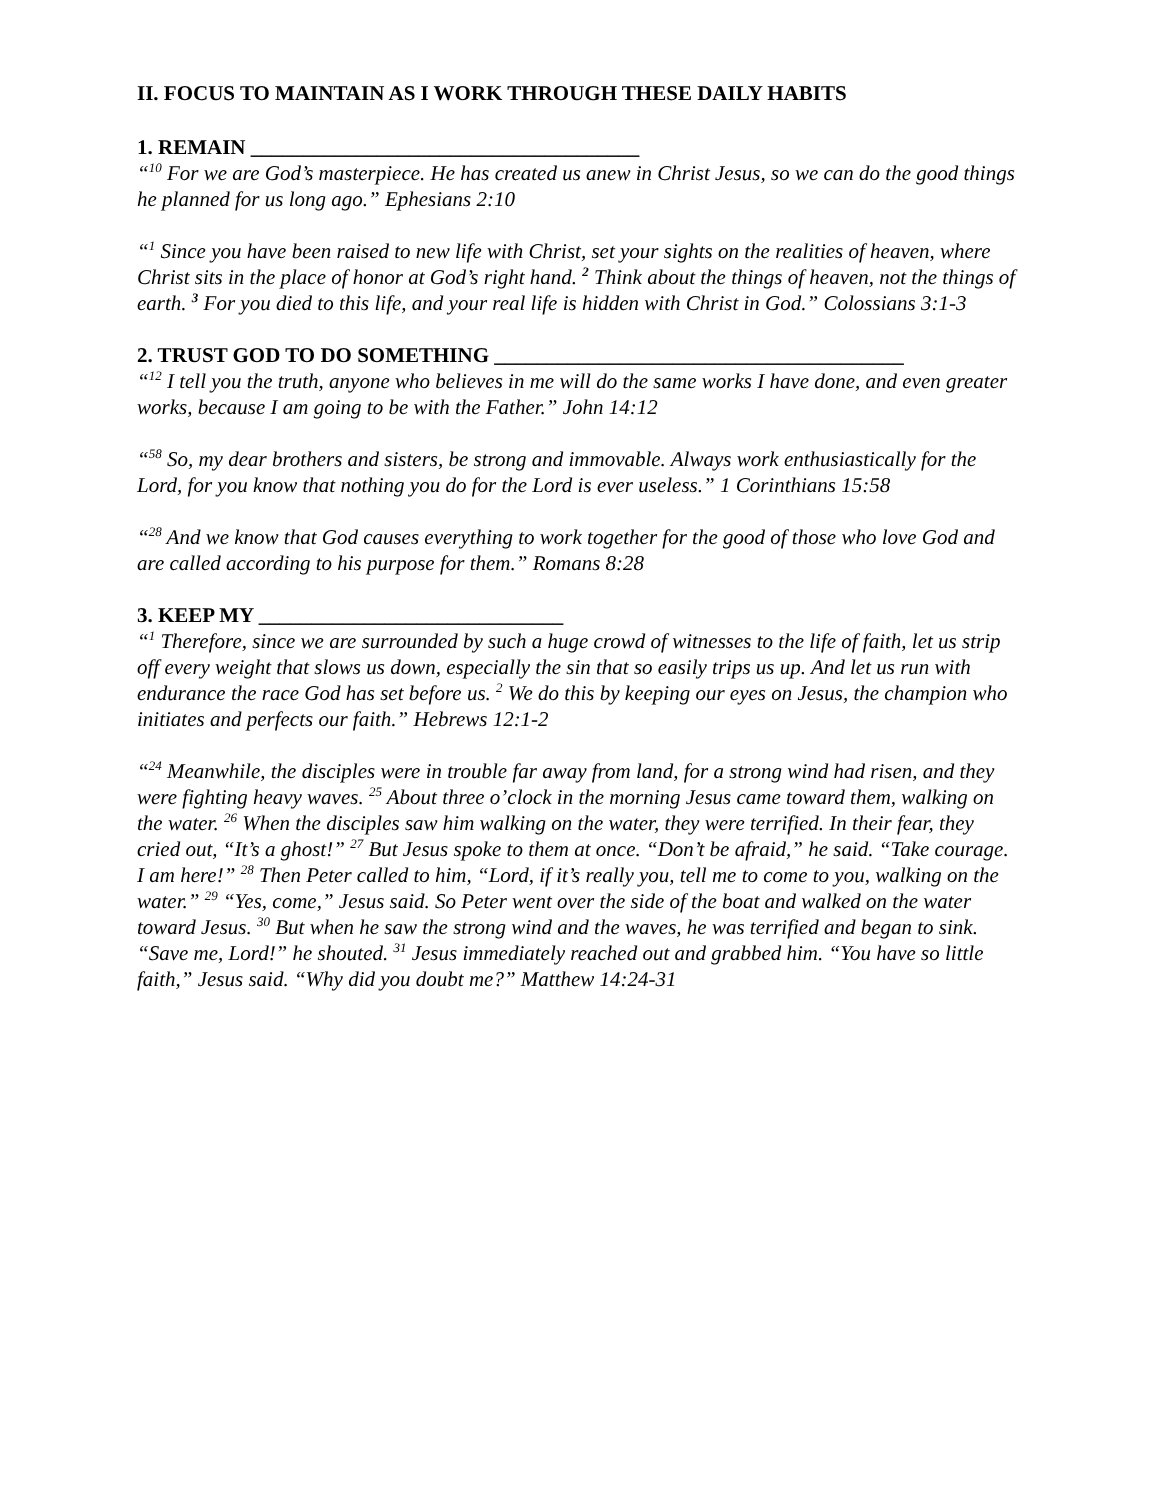II. FOCUS TO MAINTAIN AS I WORK THROUGH THESE DAILY HABITS
1. REMAIN _____________________________________
“<sup>10</sup> For we are God’s masterpiece. He has created us anew in Christ Jesus, so we can do the good things he planned for us long ago.” Ephesians 2:10
“<sup>1</sup> Since you have been raised to new life with Christ, set your sights on the realities of heaven, where Christ sits in the place of honor at God’s right hand. <sup>2</sup> Think about the things of heaven, not the things of earth. <sup>3</sup> For you died to this life, and your real life is hidden with Christ in God.” Colossians 3:1-3
2. TRUST GOD TO DO SOMETHING _______________________________________
“<sup>12</sup> I tell you the truth, anyone who believes in me will do the same works I have done, and even greater works, because I am going to be with the Father.” John 14:12
“<sup>58</sup> So, my dear brothers and sisters, be strong and immovable. Always work enthusiastically for the Lord, for you know that nothing you do for the Lord is ever useless.” 1 Corinthians 15:58
“<sup>28</sup> And we know that God causes everything to work together for the good of those who love God and are called according to his purpose for them.” Romans 8:28
3. KEEP MY _____________________________
“<sup>1</sup> Therefore, since we are surrounded by such a huge crowd of witnesses to the life of faith, let us strip off every weight that slows us down, especially the sin that so easily trips us up. And let us run with endurance the race God has set before us. <sup>2</sup> We do this by keeping our eyes on Jesus, the champion who initiates and perfects our faith.” Hebrews 12:1-2
“<sup>24</sup> Meanwhile, the disciples were in trouble far away from land, for a strong wind had risen, and they were fighting heavy waves. <sup>25</sup> About three o’clock in the morning Jesus came toward them, walking on the water. <sup>26</sup> When the disciples saw him walking on the water, they were terrified. In their fear, they cried out, “It’s a ghost!” <sup>27</sup> But Jesus spoke to them at once. “Don’t be afraid,” he said. “Take courage. I am here!” <sup>28</sup> Then Peter called to him, “Lord, if it’s really you, tell me to come to you, walking on the water.” <sup>29</sup> “Yes, come,” Jesus said. So Peter went over the side of the boat and walked on the water toward Jesus. <sup>30</sup> But when he saw the strong wind and the waves, he was terrified and began to sink. “Save me, Lord!” he shouted. <sup>31</sup> Jesus immediately reached out and grabbed him. “You have so little faith,” Jesus said. “Why did you doubt me?” Matthew 14:24-31